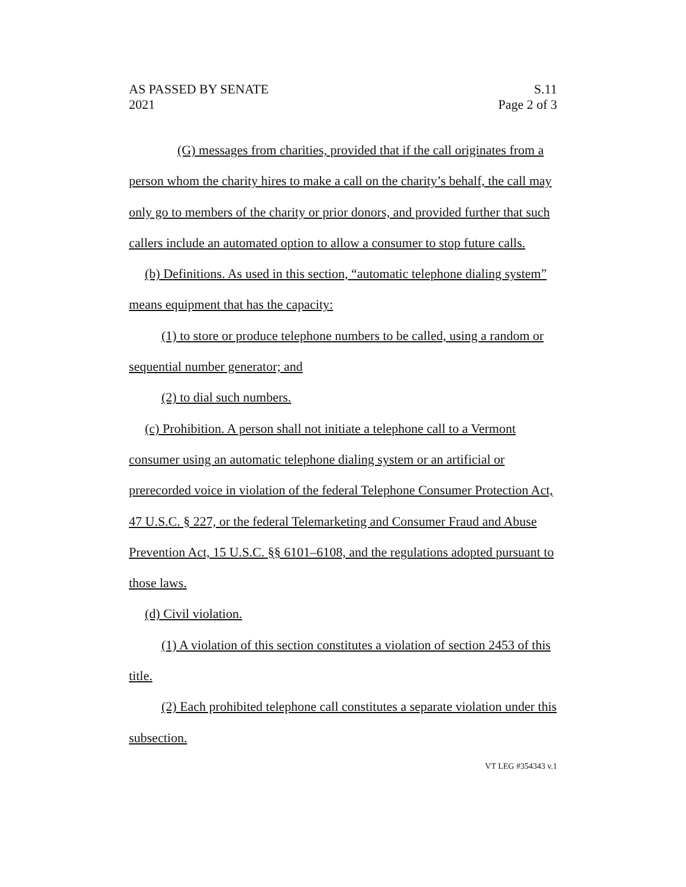AS PASSED BY SENATE
2021
S.11
Page 2 of 3
(G) messages from charities, provided that if the call originates from a person whom the charity hires to make a call on the charity’s behalf, the call may only go to members of the charity or prior donors, and provided further that such callers include an automated option to allow a consumer to stop future calls.
(b) Definitions. As used in this section, “automatic telephone dialing system” means equipment that has the capacity:
(1) to store or produce telephone numbers to be called, using a random or sequential number generator; and
(2) to dial such numbers.
(c) Prohibition. A person shall not initiate a telephone call to a Vermont consumer using an automatic telephone dialing system or an artificial or prerecorded voice in violation of the federal Telephone Consumer Protection Act, 47 U.S.C. § 227, or the federal Telemarketing and Consumer Fraud and Abuse Prevention Act, 15 U.S.C. §§ 6101–6108, and the regulations adopted pursuant to those laws.
(d) Civil violation.
(1) A violation of this section constitutes a violation of section 2453 of this title.
(2) Each prohibited telephone call constitutes a separate violation under this subsection.
VT LEG #354343 v.1